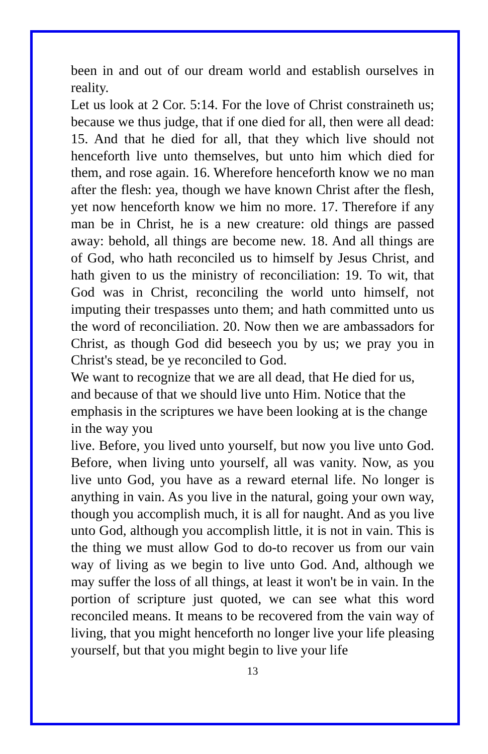been in and out of our dream world and establish ourselves in reality.
Let us look at 2 Cor. 5:14. For the love of Christ constraineth us; because we thus judge, that if one died for all, then were all dead: 15. And that he died for all, that they which live should not henceforth live unto themselves, but unto him which died for them, and rose again. 16. Wherefore henceforth know we no man after the flesh: yea, though we have known Christ after the flesh, yet now henceforth know we him no more. 17. Therefore if any man be in Christ, he is a new creature: old things are passed away: behold, all things are become new. 18. And all things are of God, who hath reconciled us to himself by Jesus Christ, and hath given to us the ministry of reconciliation: 19. To wit, that God was in Christ, reconciling the world unto himself, not imputing their trespasses unto them; and hath committed unto us the word of reconciliation. 20. Now then we are ambassadors for Christ, as though God did beseech you by us; we pray you in Christ's stead, be ye reconciled to God.
We want to recognize that we are all dead, that He died for us, and because of that we should live unto Him. Notice that the emphasis in the scriptures we have been looking at is the change in the way you
live. Before, you lived unto yourself, but now you live unto God. Before, when living unto yourself, all was vanity. Now, as you live unto God, you have as a reward eternal life. No longer is anything in vain. As you live in the natural, going your own way, though you accomplish much, it is all for naught. And as you live unto God, although you accomplish little, it is not in vain. This is the thing we must allow God to do-to recover us from our vain way of living as we begin to live unto God. And, although we may suffer the loss of all things, at least it won't be in vain. In the portion of scripture just quoted, we can see what this word reconciled means. It means to be recovered from the vain way of living, that you might henceforth no longer live your life pleasing yourself, but that you might begin to live your life
13